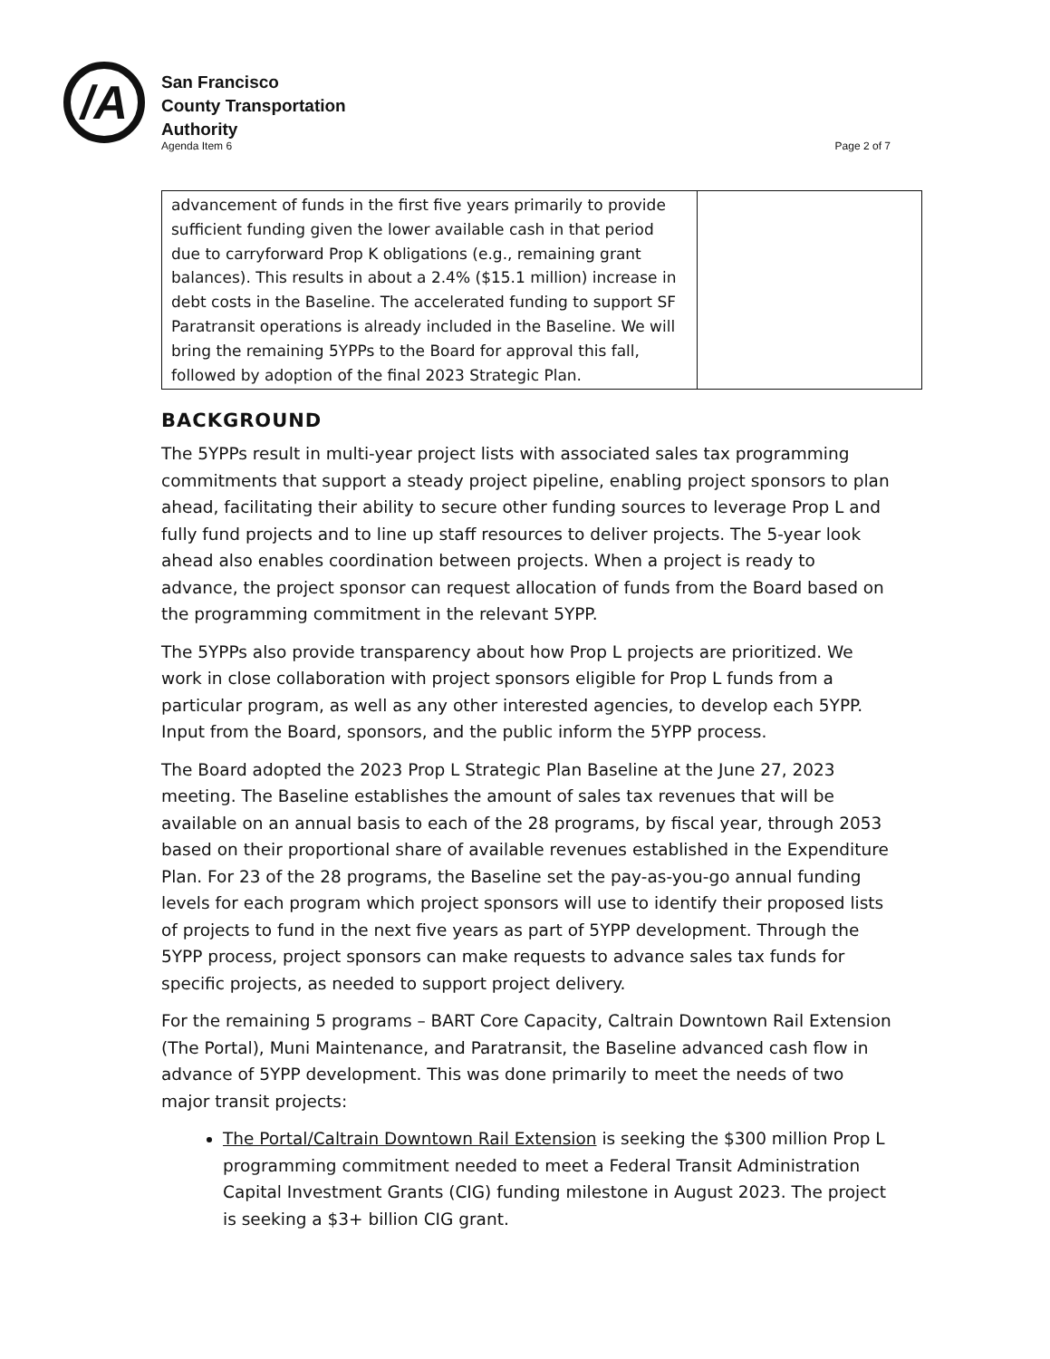/A
San Francisco
County Transportation
Authority
Agenda Item 6 Page 2 of 7
| advancement of funds in the first five years primarily to provide sufficient funding given the lower available cash in that period due to carryforward Prop K obligations (e.g., remaining grant balances). This results in about a 2.4% ($15.1 million) increase in debt costs in the Baseline. The accelerated funding to support SF Paratransit operations is already included in the Baseline. We will bring the remaining 5YPPs to the Board for approval this fall, followed by adoption of the final 2023 Strategic Plan. | |
BACKGROUND
The 5YPPs result in multi-year project lists with associated sales tax programming commitments that support a steady project pipeline, enabling project sponsors to plan ahead, facilitating their ability to secure other funding sources to leverage Prop L and fully fund projects and to line up staff resources to deliver projects. The 5-year look ahead also enables coordination between projects. When a project is ready to advance, the project sponsor can request allocation of funds from the Board based on the programming commitment in the relevant 5YPP.
The 5YPPs also provide transparency about how Prop L projects are prioritized. We work in close collaboration with project sponsors eligible for Prop L funds from a particular program, as well as any other interested agencies, to develop each 5YPP. Input from the Board, sponsors, and the public inform the 5YPP process.
The Board adopted the 2023 Prop L Strategic Plan Baseline at the June 27, 2023 meeting. The Baseline establishes the amount of sales tax revenues that will be available on an annual basis to each of the 28 programs, by fiscal year, through 2053 based on their proportional share of available revenues established in the Expenditure Plan. For 23 of the 28 programs, the Baseline set the pay-as-you-go annual funding levels for each program which project sponsors will use to identify their proposed lists of projects to fund in the next five years as part of 5YPP development. Through the 5YPP process, project sponsors can make requests to advance sales tax funds for specific projects, as needed to support project delivery.
For the remaining 5 programs – BART Core Capacity, Caltrain Downtown Rail Extension (The Portal), Muni Maintenance, and Paratransit, the Baseline advanced cash flow in advance of 5YPP development. This was done primarily to meet the needs of two major transit projects:
The Portal/Caltrain Downtown Rail Extension is seeking the $300 million Prop L programming commitment needed to meet a Federal Transit Administration Capital Investment Grants (CIG) funding milestone in August 2023. The project is seeking a $3+ billion CIG grant.